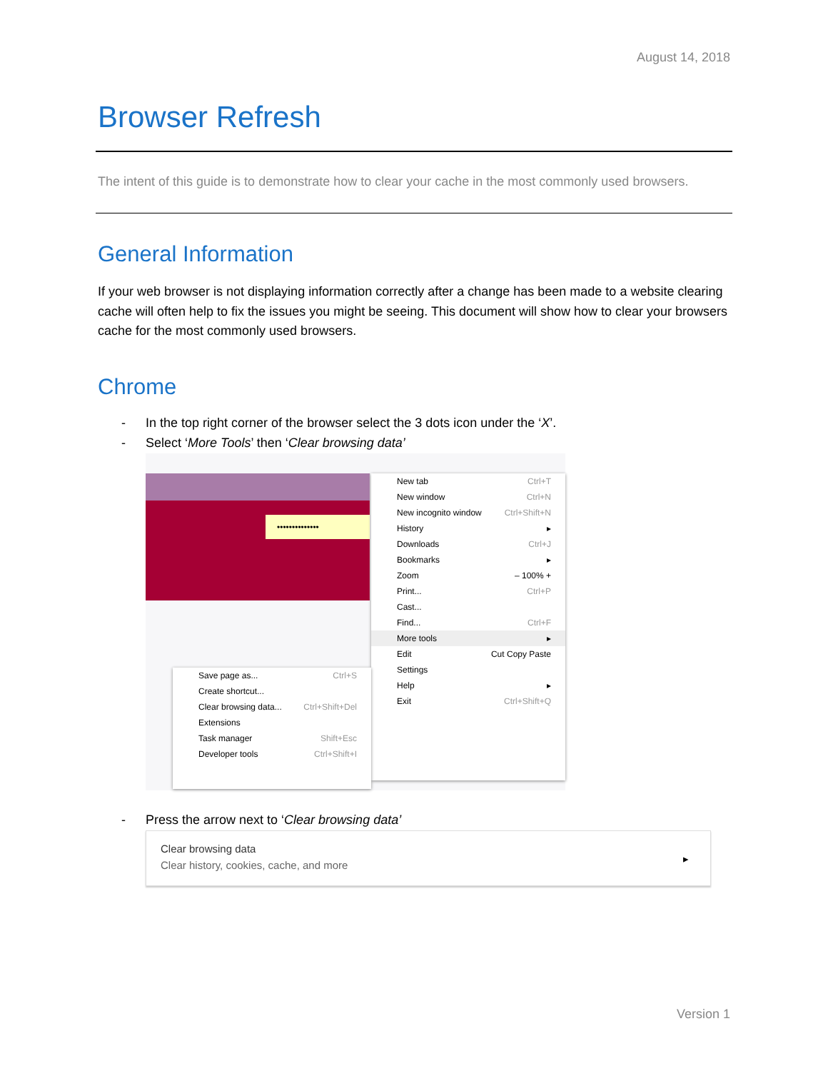August 14, 2018
Browser Refresh
The intent of this guide is to demonstrate how to clear your cache in the most commonly used browsers.
General Information
If your web browser is not displaying information correctly after a change has been made to a website clearing cache will often help to fix the issues you might be seeing. This document will show how to clear your browsers cache for the most commonly used browsers.
Chrome
- In the top right corner of the browser select the 3 dots icon under the ‘X’.
- Select ‘More Tools’ then ‘Clear browsing data’
••••••••••••••
New tab Ctrl+T
New window Ctrl+N
New incognito window Ctrl+Shift+N
History ▸
Downloads Ctrl+J
Bookmarks ▸
Zoom – 100% +
Print... Ctrl+P
Cast...
Find... Ctrl+F
More tools ▸
Edit Cut Copy Paste
Settings
Help ▸
Exit Ctrl+Shift+Q
Save page as... Ctrl+S
Create shortcut...
Clear browsing data... Ctrl+Shift+Del
Extensions
Task manager Shift+Esc
Developer tools Ctrl+Shift+I
- Press the arrow next to ‘Clear browsing data’
Clear browsing data
Clear history, cookies, cache, and more
▸
Version 1